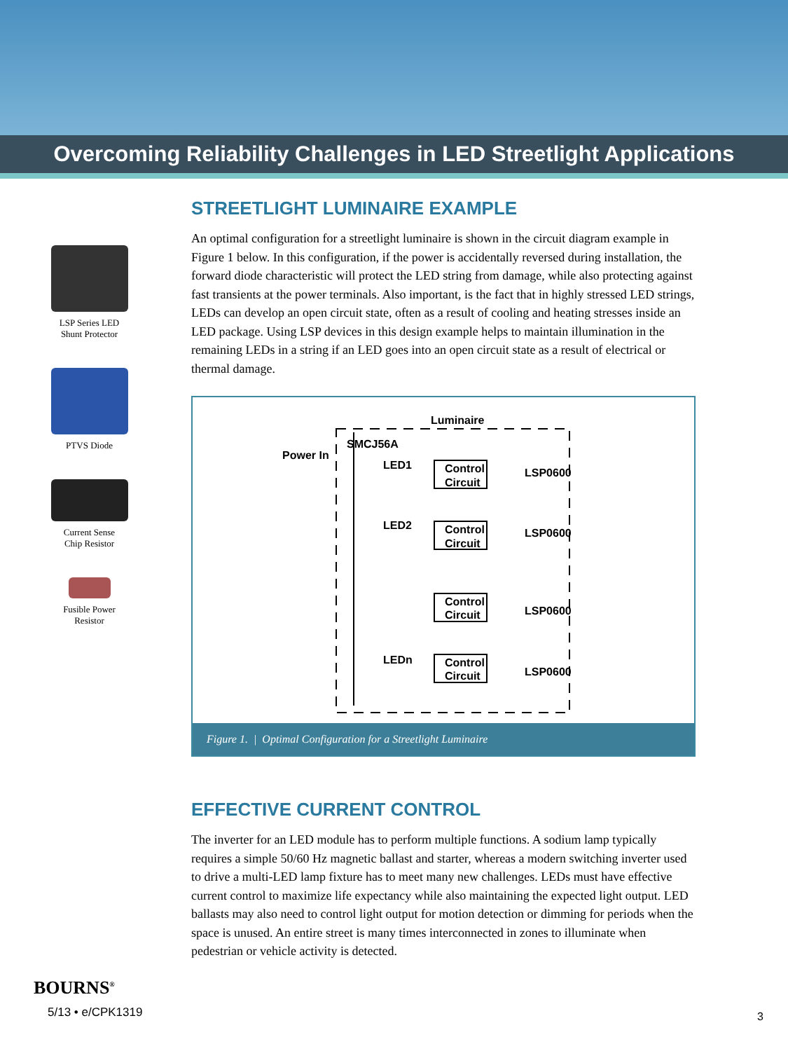Overcoming Reliability Challenges in LED Streetlight Applications
LSP Series LED
Shunt Protector
PTVS Diode
Current Sense
Chip Resistor
Fusible Power
Resistor
STREETLIGHT LUMINAIRE EXAMPLE
An optimal configuration for a streetlight luminaire is shown in the circuit diagram example in Figure 1 below. In this configuration, if the power is accidentally reversed during installation, the forward diode characteristic will protect the LED string from damage, while also protecting against fast transients at the power terminals. Also important, is the fact that in highly stressed LED strings, LEDs can develop an open circuit state, often as a result of cooling and heating stresses inside an LED package. Using LSP devices in this design example helps to maintain illumination in the remaining LEDs in a string if an LED goes into an open circuit state as a result of electrical or thermal damage.
Luminaire
Power In
SMCJ56A
LED1
LED2
LEDn
Control
Circuit
Control
Circuit
Control
Circuit
Control
Circuit
LSP0600
LSP0600
LSP0600
LSP0600
Figure 1. | Optimal Configuration for a Streetlight Luminaire
EFFECTIVE CURRENT CONTROL
The inverter for an LED module has to perform multiple functions. A sodium lamp typically requires a simple 50/60 Hz magnetic ballast and starter, whereas a modern switching inverter used to drive a multi-LED lamp fixture has to meet many new challenges. LEDs must have effective current control to maximize life expectancy while also maintaining the expected light output. LED ballasts may also need to control light output for motion detection or dimming for periods when the space is unused. An entire street is many times interconnected in zones to illuminate when pedestrian or vehicle activity is detected.
BOURNS<sup>®</sup>
5/13 • e/CPK1319
3